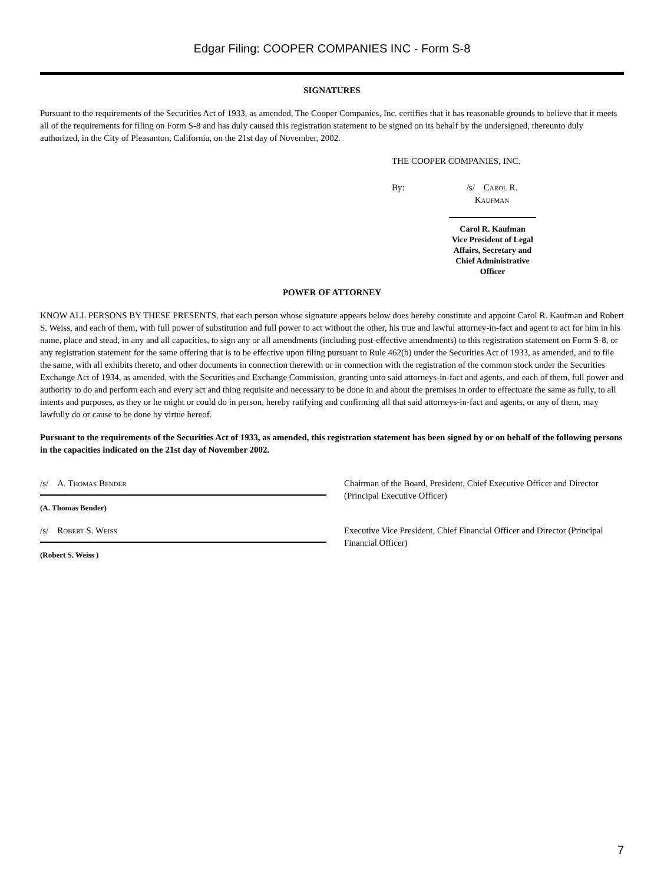Edgar Filing: COOPER COMPANIES INC - Form S-8
SIGNATURES
Pursuant to the requirements of the Securities Act of 1933, as amended, The Cooper Companies, Inc. certifies that it has reasonable grounds to believe that it meets all of the requirements for filing on Form S-8 and has duly caused this registration statement to be signed on its behalf by the undersigned, thereunto duly authorized, in the City of Pleasanton, California, on the 21st day of November, 2002.
THE COOPER COMPANIES, INC.
By: /s/ Carol R. Kaufman
Carol R. Kaufman
Vice President of Legal Affairs, Secretary and Chief Administrative Officer
POWER OF ATTORNEY
KNOW ALL PERSONS BY THESE PRESENTS, that each person whose signature appears below does hereby constitute and appoint Carol R. Kaufman and Robert S. Weiss, and each of them, with full power of substitution and full power to act without the other, his true and lawful attorney-in-fact and agent to act for him in his name, place and stead, in any and all capacities, to sign any or all amendments (including post-effective amendments) to this registration statement on Form S-8, or any registration statement for the same offering that is to be effective upon filing pursuant to Rule 462(b) under the Securities Act of 1933, as amended, and to file the same, with all exhibits thereto, and other documents in connection therewith or in connection with the registration of the common stock under the Securities Exchange Act of 1934, as amended, with the Securities and Exchange Commission, granting unto said attorneys-in-fact and agents, and each of them, full power and authority to do and perform each and every act and thing requisite and necessary to be done in and about the premises in order to effectuate the same as fully, to all intents and purposes, as they or he might or could do in person, hereby ratifying and confirming all that said attorneys-in-fact and agents, or any of them, may lawfully do or cause to be done by virtue hereof.
Pursuant to the requirements of the Securities Act of 1933, as amended, this registration statement has been signed by or on behalf of the following persons in the capacities indicated on the 21st day of November 2002.
/s/ A. Thomas Bender
(A. Thomas Bender)
Chairman of the Board, President, Chief Executive Officer and Director (Principal Executive Officer)
/s/ Robert S. Weiss
(Robert S. Weiss )
Executive Vice President, Chief Financial Officer and Director (Principal Financial Officer)
7